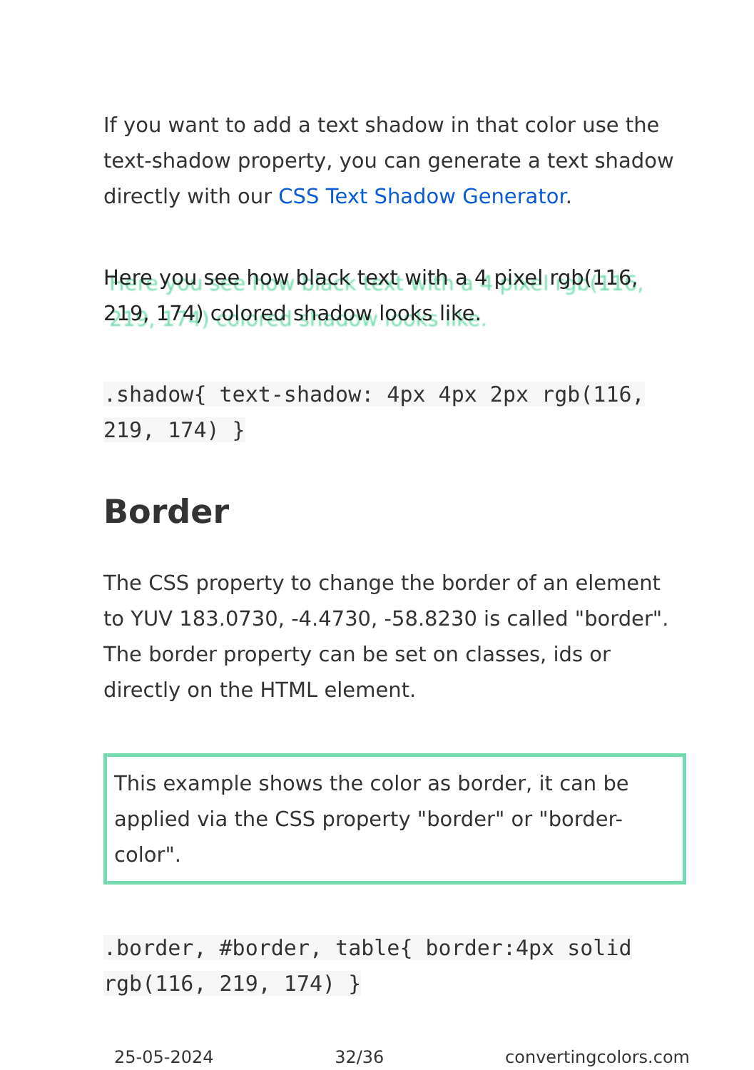If you want to add a text shadow in that color use the text-shadow property, you can generate a text shadow directly with our CSS Text Shadow Generator.
Here you see how black text with a 4 pixel rgb(116, 219, 174) colored shadow looks like.
.shadow{ text-shadow: 4px 4px 2px rgb(116, 219, 174) }
Border
The CSS property to change the border of an element to YUV 183.0730, -4.4730, -58.8230 is called "border". The border property can be set on classes, ids or directly on the HTML element.
This example shows the color as border, it can be applied via the CSS property "border" or "border-color".
.border, #border, table{ border:4px solid rgb(116, 219, 174) }
25-05-2024 32/36 convertingcolors.com